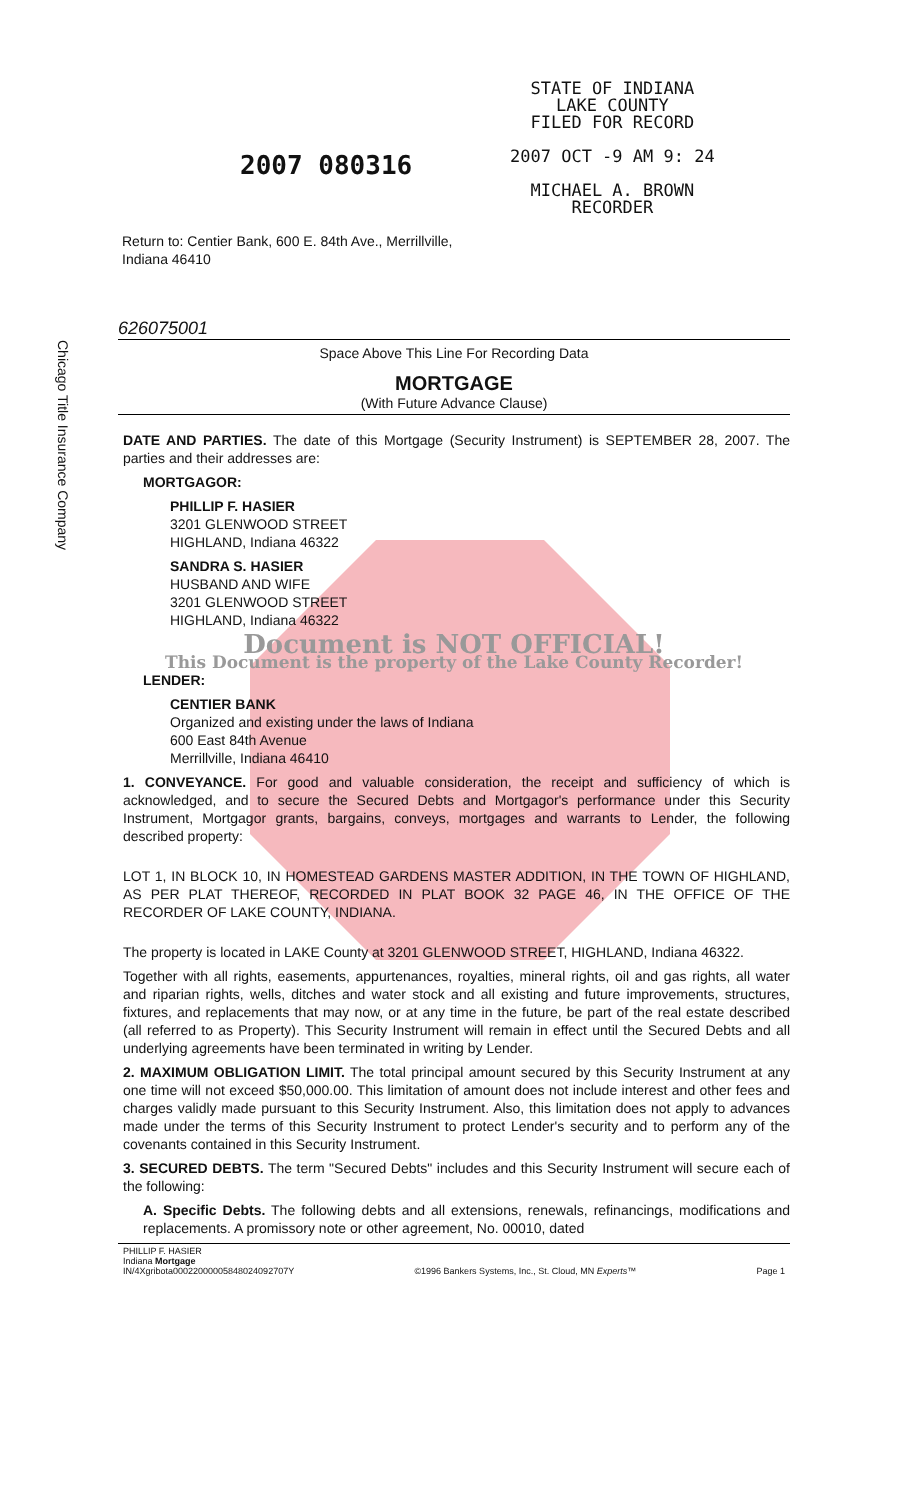Chicago Title Insurance Company
2007 080316
STATE OF INDIANA
LAKE COUNTY
FILED FOR RECORD
2007 OCT -9 AM 9: 24
MICHAEL A. BROWN
RECORDER
Return to: Centier Bank, 600 E. 84th Ave., Merrillville,
Indiana 46410
626075001
Space Above This Line For Recording Data
MORTGAGE
(With Future Advance Clause)
DATE AND PARTIES. The date of this Mortgage (Security Instrument) is SEPTEMBER 28, 2007. The parties and their addresses are:
MORTGAGOR:
PHILLIP F. HASIER
3201 GLENWOOD STREET
HIGHLAND, Indiana 46322
SANDRA S. HASIER
HUSBAND AND WIFE
3201 GLENWOOD STREET
HIGHLAND, Indiana 46322
Document is NOT OFFICIAL!
This Document is the property of the Lake County Recorder!
LENDER:
CENTIER BANK
Organized and existing under the laws of Indiana
600 East 84th Avenue
Merrillville, Indiana 46410
1. CONVEYANCE. For good and valuable consideration, the receipt and sufficiency of which is acknowledged, and to secure the Secured Debts and Mortgagor's performance under this Security Instrument, Mortgagor grants, bargains, conveys, mortgages and warrants to Lender, the following described property:
LOT 1, IN BLOCK 10, IN HOMESTEAD GARDENS MASTER ADDITION, IN THE TOWN OF HIGHLAND, AS PER PLAT THEREOF, RECORDED IN PLAT BOOK 32 PAGE 46, IN THE OFFICE OF THE RECORDER OF LAKE COUNTY, INDIANA.
The property is located in LAKE County at 3201 GLENWOOD STREET, HIGHLAND, Indiana 46322.
Together with all rights, easements, appurtenances, royalties, mineral rights, oil and gas rights, all water and riparian rights, wells, ditches and water stock and all existing and future improvements, structures, fixtures, and replacements that may now, or at any time in the future, be part of the real estate described (all referred to as Property). This Security Instrument will remain in effect until the Secured Debts and all underlying agreements have been terminated in writing by Lender.
2. MAXIMUM OBLIGATION LIMIT. The total principal amount secured by this Security Instrument at any one time will not exceed $50,000.00. This limitation of amount does not include interest and other fees and charges validly made pursuant to this Security Instrument. Also, this limitation does not apply to advances made under the terms of this Security Instrument to protect Lender's security and to perform any of the covenants contained in this Security Instrument.
3. SECURED DEBTS. The term "Secured Debts" includes and this Security Instrument will secure each of the following:
A. Specific Debts. The following debts and all extensions, renewals, refinancings, modifications and replacements. A promissory note or other agreement, No. 00010, dated
PHILLIP F. HASIER
Indiana Mortgage
IN/4Xgribota00022000005848024092707Y
©1996 Bankers Systems, Inc., St. Cloud, MN Experts™
Page 1